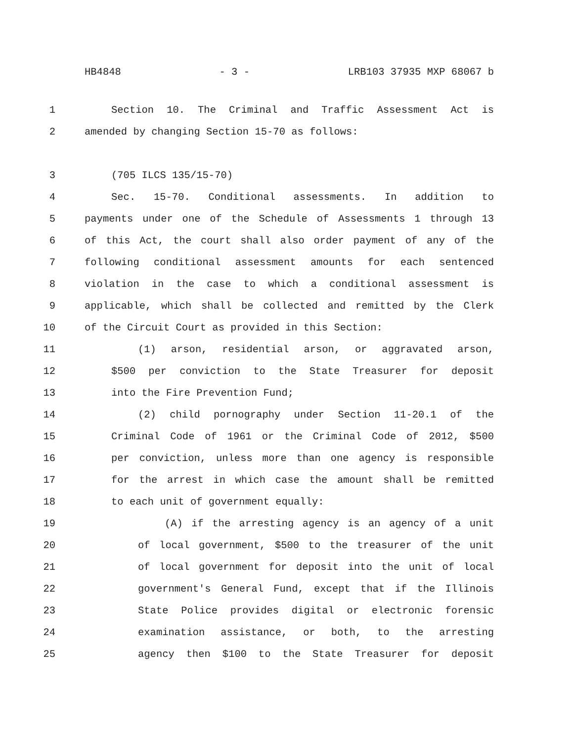HB4848 - 3 - LRB103 37935 MXP 68067 b
1 Section 10. The Criminal and Traffic Assessment Act is
2 amended by changing Section 15-70 as follows:
3 (705 ILCS 135/15-70)
4 Sec. 15-70. Conditional assessments. In addition to
5 payments under one of the Schedule of Assessments 1 through 13
6 of this Act, the court shall also order payment of any of the
7 following conditional assessment amounts for each sentenced
8 violation in the case to which a conditional assessment is
9 applicable, which shall be collected and remitted by the Clerk
10 of the Circuit Court as provided in this Section:
11 (1) arson, residential arson, or aggravated arson,
12 $500 per conviction to the State Treasurer for deposit
13 into the Fire Prevention Fund;
14 (2) child pornography under Section 11-20.1 of the
15 Criminal Code of 1961 or the Criminal Code of 2012, $500
16 per conviction, unless more than one agency is responsible
17 for the arrest in which case the amount shall be remitted
18 to each unit of government equally:
19 (A) if the arresting agency is an agency of a unit
20 of local government, $500 to the treasurer of the unit
21 of local government for deposit into the unit of local
22 government's General Fund, except that if the Illinois
23 State Police provides digital or electronic forensic
24 examination assistance, or both, to the arresting
25 agency then $100 to the State Treasurer for deposit